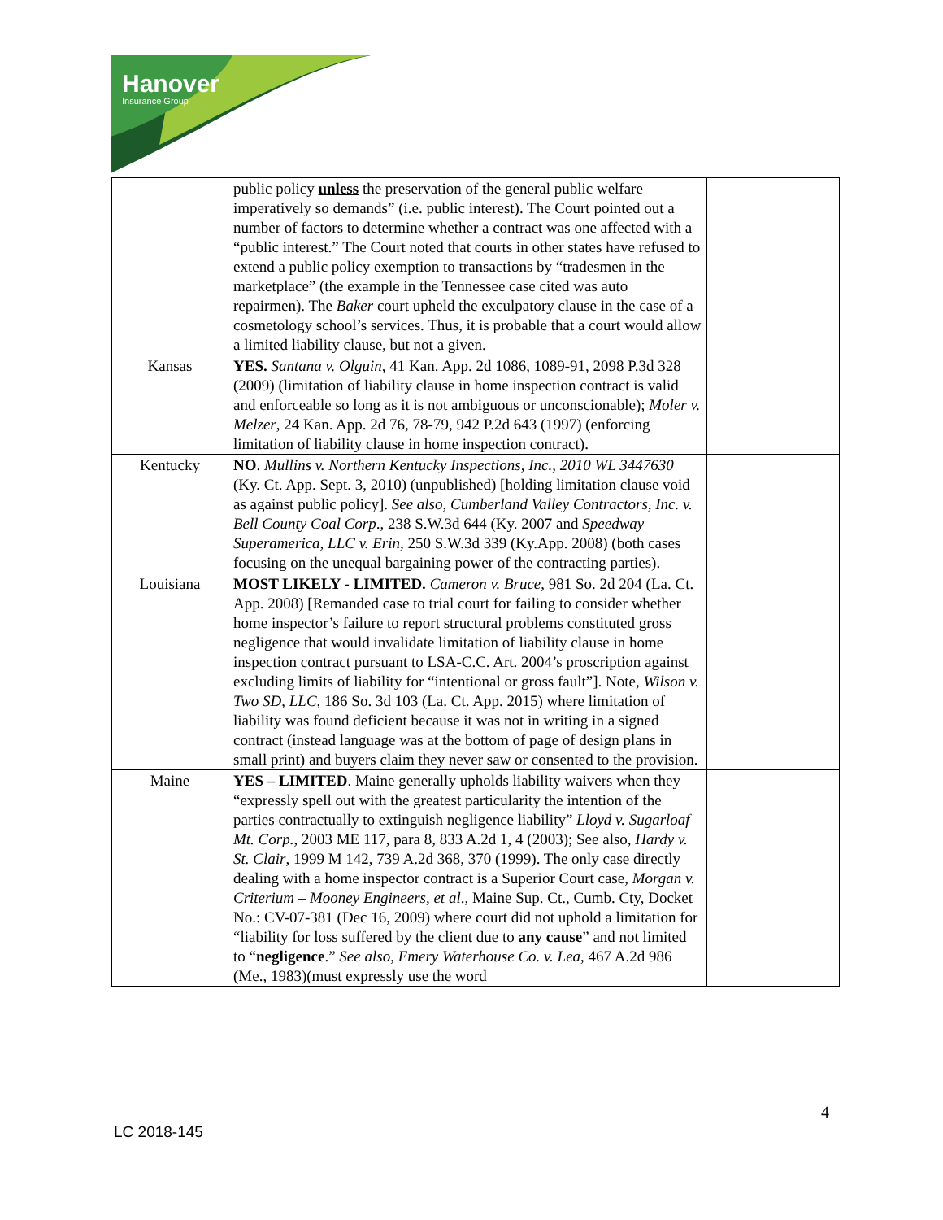Hanover
Insurance Group
| | public policy unless the preservation of the general public welfare imperatively so demands” (i.e. public interest). The Court pointed out a number of factors to determine whether a contract was one affected with a “public interest.” The Court noted that courts in other states have refused to extend a public policy exemption to transactions by “tradesmen in the marketplace” (the example in the Tennessee case cited was auto repairmen). The Baker court upheld the exculpatory clause in the case of a cosmetology school’s services. Thus, it is probable that a court would allow a limited liability clause, but not a given. | |
| Kansas | YES. Santana v. Olguin , 41 Kan. App. 2d 1086, 1089-91, 2098 P.3d 328 (2009) (limitation of liability clause in home inspection contract is valid and enforceable so long as it is not ambiguous or unconscionable); Moler v. Melzer , 24 Kan. App. 2d 76, 78-79, 942 P.2d 643 (1997) (enforcing limitation of liability clause in home inspection contract). | |
| Kentucky | NO . Mullins v. Northern Kentucky Inspections, Inc., 2010 WL 3447630 (Ky. Ct. App. Sept. 3, 2010) (unpublished) [holding limitation clause void as against public policy]. See also, Cumberland Valley Contractors, Inc. v. Bell County Coal Corp ., 238 S.W.3d 644 (Ky. 2007 and Speedway Superamerica, LLC v. Erin , 250 S.W.3d 339 (Ky.App. 2008) (both cases focusing on the unequal bargaining power of the contracting parties). | |
| Louisiana | MOST LIKELY - LIMITED. Cameron v. Bruce , 981 So. 2d 204 (La. Ct. App. 2008) [Remanded case to trial court for failing to consider whether home inspector’s failure to report structural problems constituted gross negligence that would invalidate limitation of liability clause in home inspection contract pursuant to LSA-C.C. Art. 2004’s proscription against excluding limits of liability for “intentional or gross fault”]. Note, Wilson v. Two SD, LLC , 186 So. 3d 103 (La. Ct. App. 2015) where limitation of liability was found deficient because it was not in writing in a signed contract (instead language was at the bottom of page of design plans in small print) and buyers claim they never saw or consented to the provision. | |
| Maine | YES – LIMITED . Maine generally upholds liability waivers when they “expressly spell out with the greatest particularity the intention of the parties contractually to extinguish negligence liability” Lloyd v. Sugarloaf Mt. Corp. , 2003 ME 117, para 8, 833 A.2d 1, 4 (2003); See also, Hardy v. St. Clair , 1999 M 142, 739 A.2d 368, 370 (1999). The only case directly dealing with a home inspector contract is a Superior Court case, Morgan v. Criterium – Mooney Engineers, et al ., Maine Sup. Ct., Cumb. Cty, Docket No.: CV-07-381 (Dec 16, 2009) where court did not uphold a limitation for “liability for loss suffered by the client due to any cause ” and not limited to “ negligence .” See also, Emery Waterhouse Co. v. Lea , 467 A.2d 986 (Me., 1983)(must expressly use the word | |
4
LC 2018-145